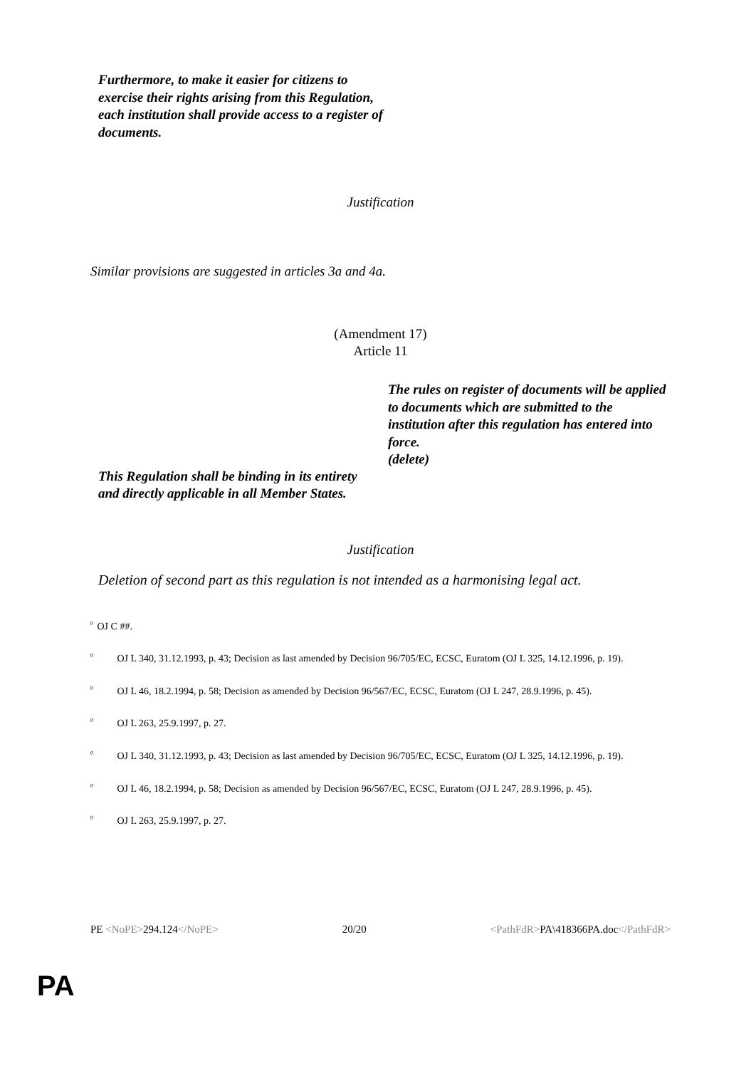Furthermore, to make it easier for citizens to exercise their rights arising from this Regulation, each institution shall provide access to a register of documents.
Justification
Similar provisions are suggested in articles 3a and 4a.
(Amendment 17)
Article 11
This Regulation shall be binding in its entirety and directly applicable in all Member States.
The rules on register of documents will be applied to documents which are submitted to the institution after this regulation has entered into force.
(delete)
Justification
Deletion of second part as this regulation is not intended as a harmonising legal act.
<sup>0</sup> OJ C ##.
<sup>0</sup> OJ L 340, 31.12.1993, p. 43; Decision as last amended by Decision 96/705/EC, ECSC, Euratom (OJ L 325, 14.12.1996, p. 19).
<sup>0</sup> OJ L 46, 18.2.1994, p. 58; Decision as amended by Decision 96/567/EC, ECSC, Euratom (OJ L 247, 28.9.1996, p. 45).
<sup>0</sup> OJ L 263, 25.9.1997, p. 27.
<sup>0</sup> OJ L 340, 31.12.1993, p. 43; Decision as last amended by Decision 96/705/EC, ECSC, Euratom (OJ L 325, 14.12.1996, p. 19).
<sup>0</sup> OJ L 46, 18.2.1994, p. 58; Decision as amended by Decision 96/567/EC, ECSC, Euratom (OJ L 247, 28.9.1996, p. 45).
<sup>0</sup> OJ L 263, 25.9.1997, p. 27.
PE <NoPE>294.124</NoPE> 20/20 <PathFdR>PA\418366PA.doc</PathFdR>
PA